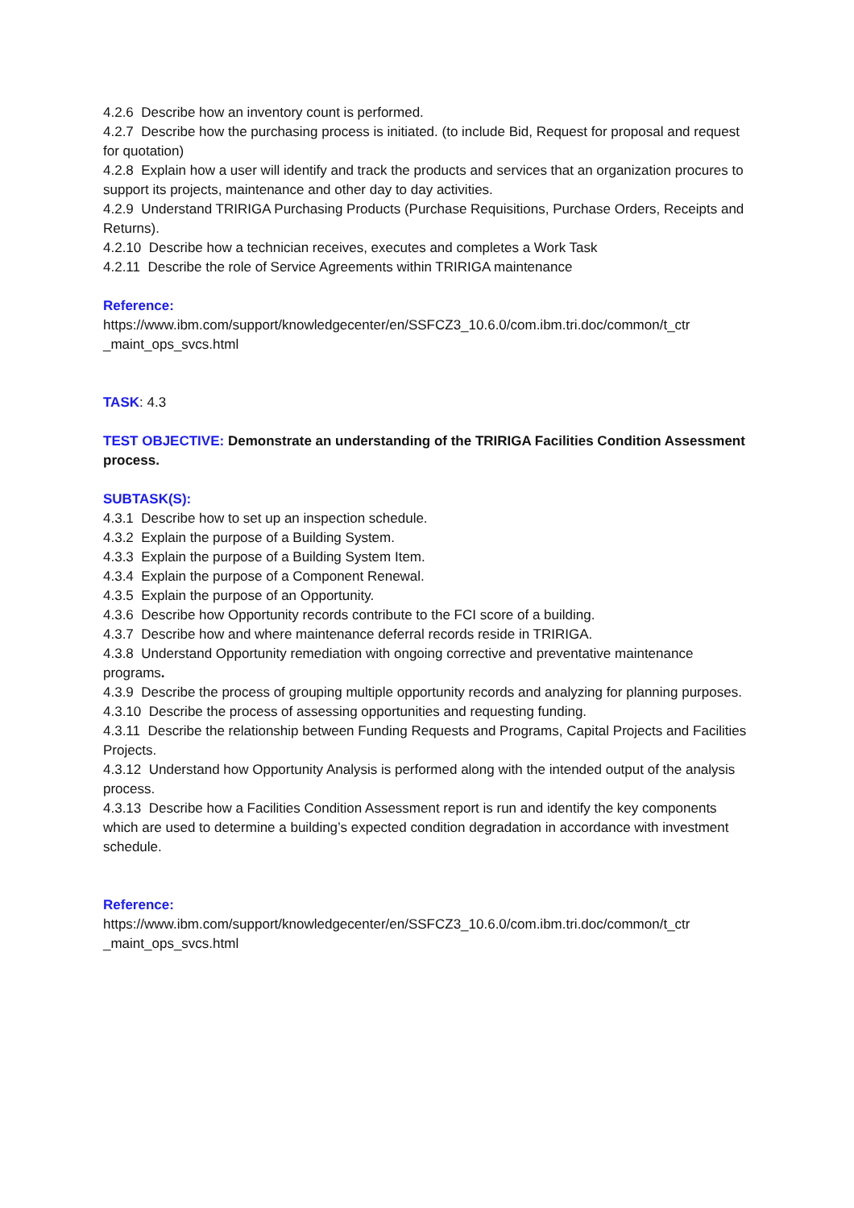4.2.6 Describe how an inventory count is performed.
4.2.7 Describe how the purchasing process is initiated. (to include Bid, Request for proposal and request for quotation)
4.2.8 Explain how a user will identify and track the products and services that an organization procures to support its projects, maintenance and other day to day activities.
4.2.9 Understand TRIRIGA Purchasing Products (Purchase Requisitions, Purchase Orders, Receipts and Returns).
4.2.10 Describe how a technician receives, executes and completes a Work Task
4.2.11 Describe the role of Service Agreements within TRIRIGA maintenance
Reference:
https://www.ibm.com/support/knowledgecenter/en/SSFCZ3_10.6.0/com.ibm.tri.doc/common/t_ctr _maint_ops_svcs.html
TASK: 4.3
TEST OBJECTIVE: Demonstrate an understanding of the TRIRIGA Facilities Condition Assessment process.
SUBTASK(S):
4.3.1 Describe how to set up an inspection schedule.
4.3.2 Explain the purpose of a Building System.
4.3.3 Explain the purpose of a Building System Item.
4.3.4 Explain the purpose of a Component Renewal.
4.3.5 Explain the purpose of an Opportunity.
4.3.6 Describe how Opportunity records contribute to the FCI score of a building.
4.3.7 Describe how and where maintenance deferral records reside in TRIRIGA.
4.3.8 Understand Opportunity remediation with ongoing corrective and preventative maintenance programs.
4.3.9 Describe the process of grouping multiple opportunity records and analyzing for planning purposes.
4.3.10 Describe the process of assessing opportunities and requesting funding.
4.3.11 Describe the relationship between Funding Requests and Programs, Capital Projects and Facilities Projects.
4.3.12 Understand how Opportunity Analysis is performed along with the intended output of the analysis process.
4.3.13 Describe how a Facilities Condition Assessment report is run and identify the key components which are used to determine a building’s expected condition degradation in accordance with investment schedule.
Reference:
https://www.ibm.com/support/knowledgecenter/en/SSFCZ3_10.6.0/com.ibm.tri.doc/common/t_ctr _maint_ops_svcs.html